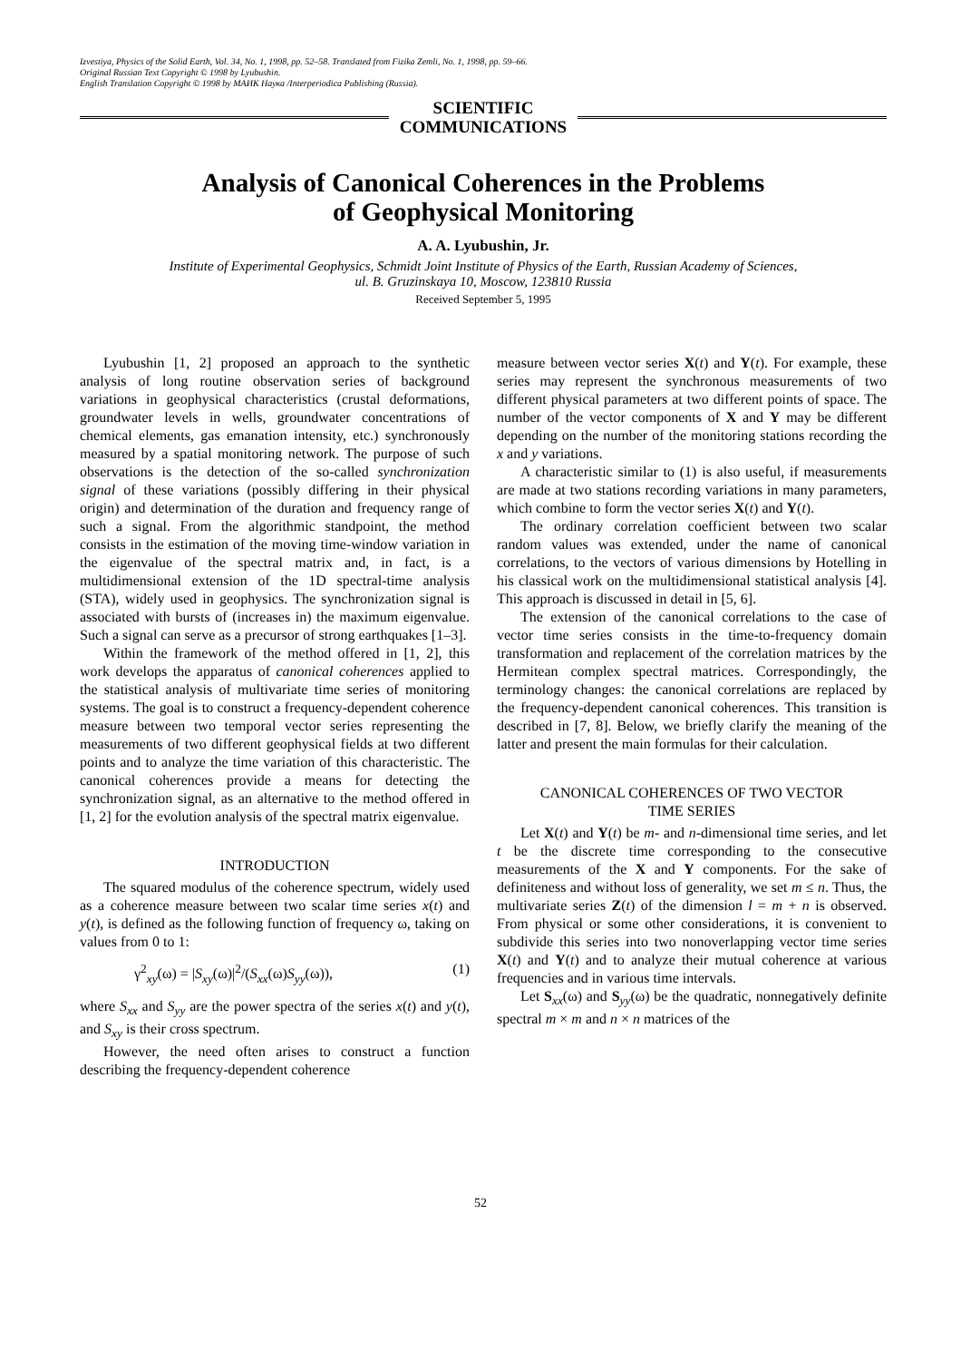Izvestiya, Physics of the Solid Earth, Vol. 34, No. 1, 1998, pp. 52–58. Translated from Fizika Zemli, No. 1, 1998, pp. 59–66.
Original Russian Text Copyright © 1998 by Lyubushin.
English Translation Copyright © 1998 by МАИК Наука /Interperiodica Publishing (Russia).
SCIENTIFIC
COMMUNICATIONS
Analysis of Canonical Coherences in the Problems
of Geophysical Monitoring
A. A. Lyubushin, Jr.
Institute of Experimental Geophysics, Schmidt Joint Institute of Physics of the Earth, Russian Academy of Sciences,
ul. B. Gruzinskaya 10, Moscow, 123810 Russia
Received September 5, 1995
Lyubushin [1, 2] proposed an approach to the synthetic analysis of long routine observation series of background variations in geophysical characteristics (crustal deformations, groundwater levels in wells, groundwater concentrations of chemical elements, gas emanation intensity, etc.) synchronously measured by a spatial monitoring network. The purpose of such observations is the detection of the so-called synchronization signal of these variations (possibly differing in their physical origin) and determination of the duration and frequency range of such a signal. From the algorithmic standpoint, the method consists in the estimation of the moving time-window variation in the eigenvalue of the spectral matrix and, in fact, is a multidimensional extension of the 1D spectral-time analysis (STA), widely used in geophysics. The synchronization signal is associated with bursts of (increases in) the maximum eigenvalue. Such a signal can serve as a precursor of strong earthquakes [1–3].
Within the framework of the method offered in [1, 2], this work develops the apparatus of canonical coherences applied to the statistical analysis of multivariate time series of monitoring systems. The goal is to construct a frequency-dependent coherence measure between two temporal vector series representing the measurements of two different geophysical fields at two different points and to analyze the time variation of this characteristic. The canonical coherences provide a means for detecting the synchronization signal, as an alternative to the method offered in [1, 2] for the evolution analysis of the spectral matrix eigenvalue.
INTRODUCTION
The squared modulus of the coherence spectrum, widely used as a coherence measure between two scalar time series x(t) and y(t), is defined as the following function of frequency ω, taking on values from 0 to 1:
γ<sup>2</sup><sub>xy</sub>(ω) = |S<sub>xy</sub>(ω)|<sup>2</sup>/(S<sub>xx</sub>(ω)S<sub>yy</sub>(ω)), (1)
where S<sub>xx</sub> and S<sub>yy</sub> are the power spectra of the series x(t) and y(t), and S<sub>xy</sub> is their cross spectrum.
However, the need often arises to construct a function describing the frequency-dependent coherence
measure between vector series X(t) and Y(t). For example, these series may represent the synchronous measurements of two different physical parameters at two different points of space. The number of the vector components of X and Y may be different depending on the number of the monitoring stations recording the x and y variations.
A characteristic similar to (1) is also useful, if measurements are made at two stations recording variations in many parameters, which combine to form the vector series X(t) and Y(t).
The ordinary correlation coefficient between two scalar random values was extended, under the name of canonical correlations, to the vectors of various dimensions by Hotelling in his classical work on the multidimensional statistical analysis [4]. This approach is discussed in detail in [5, 6].
The extension of the canonical correlations to the case of vector time series consists in the time-to-frequency domain transformation and replacement of the correlation matrices by the Hermitean complex spectral matrices. Correspondingly, the terminology changes: the canonical correlations are replaced by the frequency-dependent canonical coherences. This transition is described in [7, 8]. Below, we briefly clarify the meaning of the latter and present the main formulas for their calculation.
CANONICAL COHERENCES OF TWO VECTOR
TIME SERIES
Let X(t) and Y(t) be m- and n-dimensional time series, and let t be the discrete time corresponding to the consecutive measurements of the X and Y components. For the sake of definiteness and without loss of generality, we set m ≤ n. Thus, the multivariate series Z(t) of the dimension l = m + n is observed. From physical or some other considerations, it is convenient to subdivide this series into two nonoverlapping vector time series X(t) and Y(t) and to analyze their mutual coherence at various frequencies and in various time intervals.
Let S<sub>xx</sub>(ω) and S<sub>yy</sub>(ω) be the quadratic, nonnegatively definite spectral m × m and n × n matrices of the
52